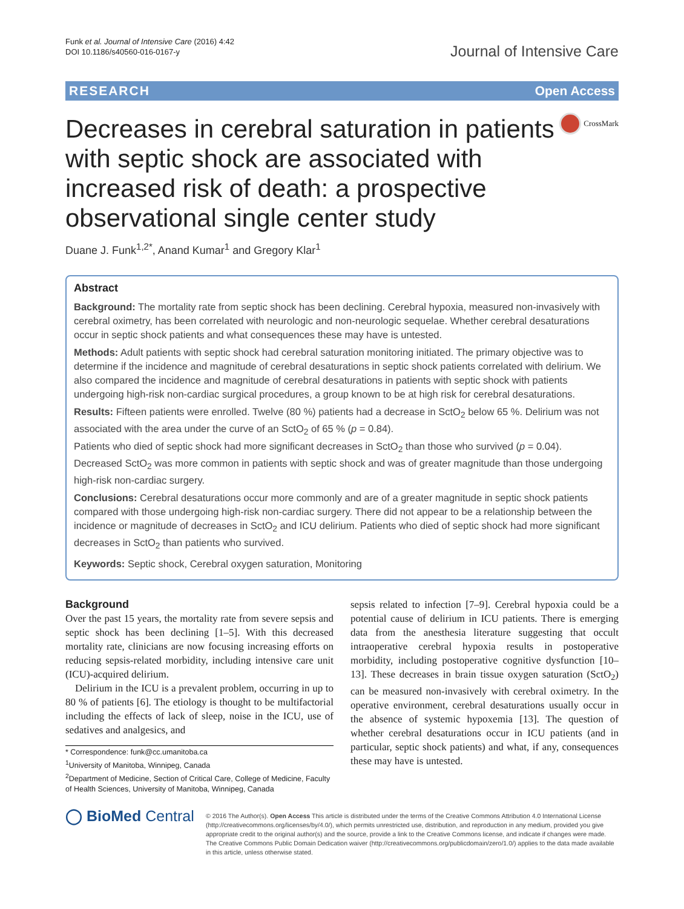Funk et al. Journal of Intensive Care (2016) 4:42
DOI 10.1186/s40560-016-0167-y
Journal of Intensive Care
RESEARCH Open Access
Decreases in cerebral saturation in patients with septic shock are associated with increased risk of death: a prospective observational single center study
CrossMark
Duane J. Funk<sup>1,2*</sup>, Anand Kumar<sup>1</sup> and Gregory Klar<sup>1</sup>
Abstract
Background: The mortality rate from septic shock has been declining. Cerebral hypoxia, measured non-invasively with cerebral oximetry, has been correlated with neurologic and non-neurologic sequelae. Whether cerebral desaturations occur in septic shock patients and what consequences these may have is untested.
Methods: Adult patients with septic shock had cerebral saturation monitoring initiated. The primary objective was to determine if the incidence and magnitude of cerebral desaturations in septic shock patients correlated with delirium. We also compared the incidence and magnitude of cerebral desaturations in patients with septic shock with patients undergoing high-risk non-cardiac surgical procedures, a group known to be at high risk for cerebral desaturations.
Results: Fifteen patients were enrolled. Twelve (80 %) patients had a decrease in SctO<sub>2</sub> below 65 %. Delirium was not associated with the area under the curve of an SctO<sub>2</sub> of 65 % (p = 0.84).
Patients who died of septic shock had more significant decreases in SctO<sub>2</sub> than those who survived (p = 0.04). Decreased SctO<sub>2</sub> was more common in patients with septic shock and was of greater magnitude than those undergoing high-risk non-cardiac surgery.
Conclusions: Cerebral desaturations occur more commonly and are of a greater magnitude in septic shock patients compared with those undergoing high-risk non-cardiac surgery. There did not appear to be a relationship between the incidence or magnitude of decreases in SctO<sub>2</sub> and ICU delirium. Patients who died of septic shock had more significant decreases in SctO<sub>2</sub> than patients who survived.
Keywords: Septic shock, Cerebral oxygen saturation, Monitoring
Background
Over the past 15 years, the mortality rate from severe sepsis and septic shock has been declining [1–5]. With this decreased mortality rate, clinicians are now focusing increasing efforts on reducing sepsis-related morbidity, including intensive care unit (ICU)-acquired delirium.
Delirium in the ICU is a prevalent problem, occurring in up to 80 % of patients [6]. The etiology is thought to be multifactorial including the effects of lack of sleep, noise in the ICU, use of sedatives and analgesics, and
* Correspondence: funk@cc.umanitoba.ca
<sup>1</sup> University of Manitoba, Winnipeg, Canada
<sup>2</sup> Department of Medicine, Section of Critical Care, College of Medicine, Faculty of Health Sciences, University of Manitoba, Winnipeg, Canada
sepsis related to infection [7–9]. Cerebral hypoxia could be a potential cause of delirium in ICU patients. There is emerging data from the anesthesia literature suggesting that occult intraoperative cerebral hypoxia results in postoperative morbidity, including postoperative cognitive dysfunction [10–13]. These decreases in brain tissue oxygen saturation (SctO<sub>2</sub>) can be measured non-invasively with cerebral oximetry. In the operative environment, cerebral desaturations usually occur in the absence of systemic hypoxemia [13]. The question of whether cerebral desaturations occur in ICU patients (and in particular, septic shock patients) and what, if any, consequences these may have is untested.
◯ BioMed Central
© 2016 The Author(s). Open Access This article is distributed under the terms of the Creative Commons Attribution 4.0 International License (http://creativecommons.org/licenses/by/4.0/), which permits unrestricted use, distribution, and reproduction in any medium, provided you give appropriate credit to the original author(s) and the source, provide a link to the Creative Commons license, and indicate if changes were made. The Creative Commons Public Domain Dedication waiver (http://creativecommons.org/publicdomain/zero/1.0/) applies to the data made available in this article, unless otherwise stated.